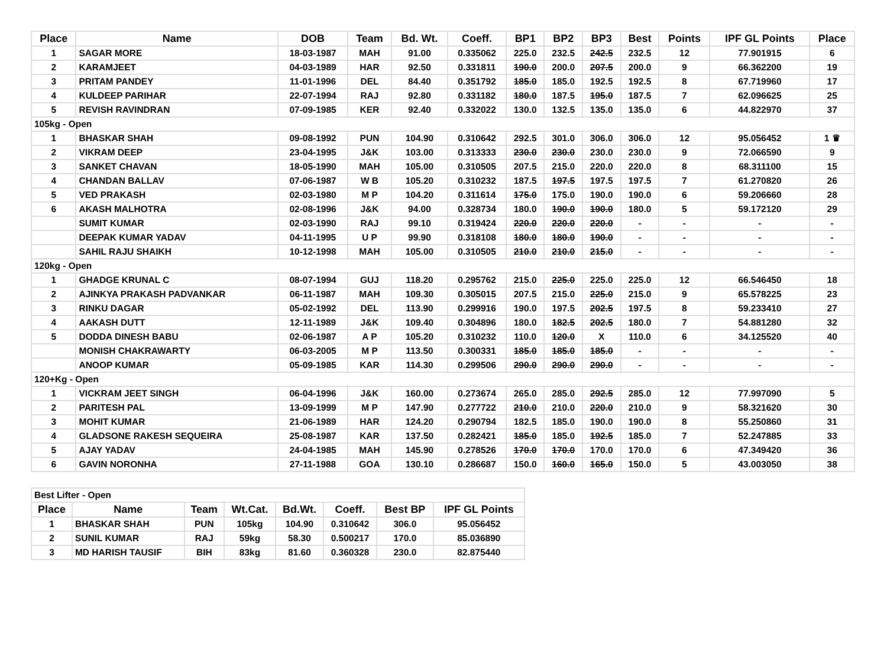| Place | Name | DOB | Team | Bd. Wt. | Coeff. | BP1 | BP2 | BP3 | Best | Points | IPF GL Points | Place |
| --- | --- | --- | --- | --- | --- | --- | --- | --- | --- | --- | --- | --- |
| 1 | SAGAR MORE | 18-03-1987 | MAH | 91.00 | 0.335062 | 225.0 | 232.5 | 242.5 | 232.5 | 12 | 77.901915 | 6 |
| 2 | KARAMJEET | 04-03-1989 | HAR | 92.50 | 0.331811 | 190.0 | 200.0 | 207.5 | 200.0 | 9 | 66.362200 | 19 |
| 3 | PRITAM PANDEY | 11-01-1996 | DEL | 84.40 | 0.351792 | 185.0 | 185.0 | 192.5 | 192.5 | 8 | 67.719960 | 17 |
| 4 | KULDEEP PARIHAR | 22-07-1994 | RAJ | 92.80 | 0.331182 | 180.0 | 187.5 | 195.0 | 187.5 | 7 | 62.096625 | 25 |
| 5 | REVISH RAVINDRAN | 07-09-1985 | KER | 92.40 | 0.332022 | 130.0 | 132.5 | 135.0 | 135.0 | 6 | 44.822970 | 37 |
| 105kg - Open | | | | | | | | | | | | |
| 1 | BHASKAR SHAH | 09-08-1992 | PUN | 104.90 | 0.310642 | 292.5 | 301.0 | 306.0 | 306.0 | 12 | 95.056452 | 1 ♛ |
| 2 | VIKRAM DEEP | 23-04-1995 | J&K | 103.00 | 0.313333 | 230.0 | 230.0 | 230.0 | 230.0 | 9 | 72.066590 | 9 |
| 3 | SANKET CHAVAN | 18-05-1990 | MAH | 105.00 | 0.310505 | 207.5 | 215.0 | 220.0 | 220.0 | 8 | 68.311100 | 15 |
| 4 | CHANDAN BALLAV | 07-06-1987 | W B | 105.20 | 0.310232 | 187.5 | 197.5 | 197.5 | 197.5 | 7 | 61.270820 | 26 |
| 5 | VED PRAKASH | 02-03-1980 | M P | 104.20 | 0.311614 | 175.0 | 175.0 | 190.0 | 190.0 | 6 | 59.206660 | 28 |
| 6 | AKASH MALHOTRA | 02-08-1996 | J&K | 94.00 | 0.328734 | 180.0 | 190.0 | 190.0 | 180.0 | 5 | 59.172120 | 29 |
| | SUMIT KUMAR | 02-03-1990 | RAJ | 99.10 | 0.319424 | 220.0 | 220.0 | 220.0 | - | - | - | - |
| | DEEPAK KUMAR YADAV | 04-11-1995 | U P | 99.90 | 0.318108 | 180.0 | 180.0 | 190.0 | - | - | - | - |
| | SAHIL RAJU SHAIKH | 10-12-1998 | MAH | 105.00 | 0.310505 | 210.0 | 210.0 | 215.0 | - | - | - | - |
| 120kg - Open | | | | | | | | | | | | |
| 1 | GHADGE KRUNAL C | 08-07-1994 | GUJ | 118.20 | 0.295762 | 215.0 | 225.0 | 225.0 | 225.0 | 12 | 66.546450 | 18 |
| 2 | AJINKYA PRAKASH PADVANKAR | 06-11-1987 | MAH | 109.30 | 0.305015 | 207.5 | 215.0 | 225.0 | 215.0 | 9 | 65.578225 | 23 |
| 3 | RINKU DAGAR | 05-02-1992 | DEL | 113.90 | 0.299916 | 190.0 | 197.5 | 202.5 | 197.5 | 8 | 59.233410 | 27 |
| 4 | AAKASH DUTT | 12-11-1989 | J&K | 109.40 | 0.304896 | 180.0 | 182.5 | 202.5 | 180.0 | 7 | 54.881280 | 32 |
| 5 | DODDA DINESH BABU | 02-06-1987 | A P | 105.20 | 0.310232 | 110.0 | 120.0 | X | 110.0 | 6 | 34.125520 | 40 |
| | MONISH CHAKRAWARTY | 06-03-2005 | M P | 113.50 | 0.300331 | 185.0 | 185.0 | 185.0 | - | - | - | - |
| | ANOOP KUMAR | 05-09-1985 | KAR | 114.30 | 0.299506 | 290.0 | 290.0 | 290.0 | - | - | - | - |
| 120+Kg - Open | | | | | | | | | | | | |
| 1 | VICKRAM JEET SINGH | 06-04-1996 | J&K | 160.00 | 0.273674 | 265.0 | 285.0 | 292.5 | 285.0 | 12 | 77.997090 | 5 |
| 2 | PARITESH PAL | 13-09-1999 | M P | 147.90 | 0.277722 | 210.0 | 210.0 | 220.0 | 210.0 | 9 | 58.321620 | 30 |
| 3 | MOHIT KUMAR | 21-06-1989 | HAR | 124.20 | 0.290794 | 182.5 | 185.0 | 190.0 | 190.0 | 8 | 55.250860 | 31 |
| 4 | GLADSONE RAKESH SEQUEIRA | 25-08-1987 | KAR | 137.50 | 0.282421 | 185.0 | 185.0 | 192.5 | 185.0 | 7 | 52.247885 | 33 |
| 5 | AJAY YADAV | 24-04-1985 | MAH | 145.90 | 0.278526 | 170.0 | 170.0 | 170.0 | 170.0 | 6 | 47.349420 | 36 |
| 6 | GAVIN NORONHA | 27-11-1988 | GOA | 130.10 | 0.286687 | 150.0 | 160.0 | 165.0 | 150.0 | 5 | 43.003050 | 38 |
| Best Lifter - Open | | | | | | | |
| Place | Name | Team | Wt.Cat. | Bd.Wt. | Coeff. | Best BP | IPF GL Points |
| 1 | BHASKAR SHAH | PUN | 105kg | 104.90 | 0.310642 | 306.0 | 95.056452 |
| 2 | SUNIL KUMAR | RAJ | 59kg | 58.30 | 0.500217 | 170.0 | 85.036890 |
| 3 | MD HARISH TAUSIF | BIH | 83kg | 81.60 | 0.360328 | 230.0 | 82.875440 |